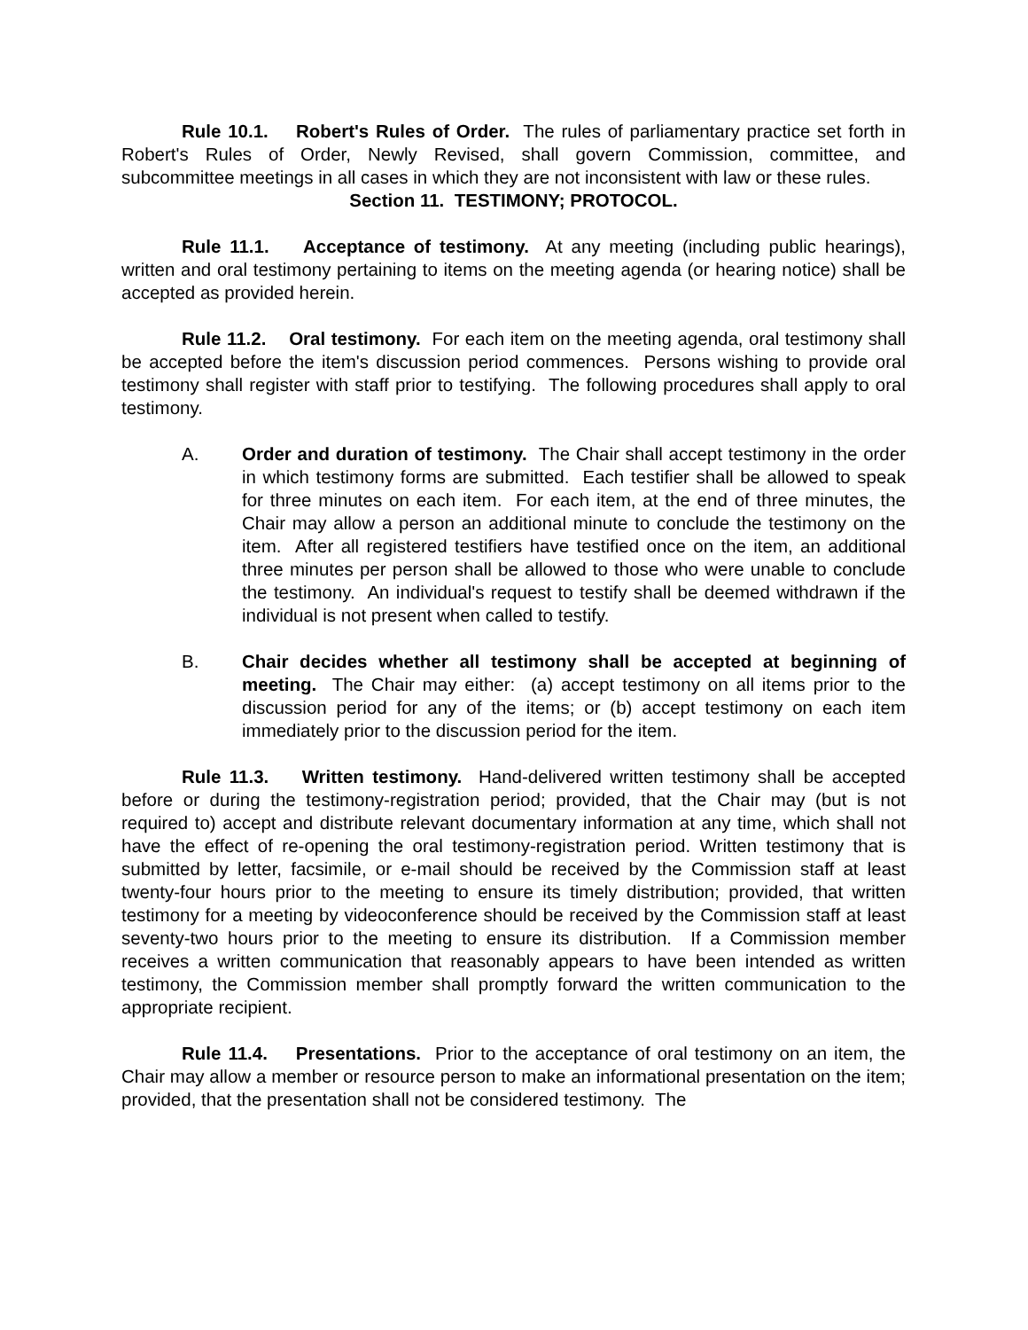Rule 10.1. Robert's Rules of Order. The rules of parliamentary practice set forth in Robert's Rules of Order, Newly Revised, shall govern Commission, committee, and subcommittee meetings in all cases in which they are not inconsistent with law or these rules.
Section 11. TESTIMONY; PROTOCOL.
Rule 11.1. Acceptance of testimony. At any meeting (including public hearings), written and oral testimony pertaining to items on the meeting agenda (or hearing notice) shall be accepted as provided herein.
Rule 11.2. Oral testimony. For each item on the meeting agenda, oral testimony shall be accepted before the item's discussion period commences. Persons wishing to provide oral testimony shall register with staff prior to testifying. The following procedures shall apply to oral testimony.
A. Order and duration of testimony. The Chair shall accept testimony in the order in which testimony forms are submitted. Each testifier shall be allowed to speak for three minutes on each item. For each item, at the end of three minutes, the Chair may allow a person an additional minute to conclude the testimony on the item. After all registered testifiers have testified once on the item, an additional three minutes per person shall be allowed to those who were unable to conclude the testimony. An individual's request to testify shall be deemed withdrawn if the individual is not present when called to testify.
B. Chair decides whether all testimony shall be accepted at beginning of meeting. The Chair may either: (a) accept testimony on all items prior to the discussion period for any of the items; or (b) accept testimony on each item immediately prior to the discussion period for the item.
Rule 11.3. Written testimony. Hand-delivered written testimony shall be accepted before or during the testimony-registration period; provided, that the Chair may (but is not required to) accept and distribute relevant documentary information at any time, which shall not have the effect of re-opening the oral testimony-registration period. Written testimony that is submitted by letter, facsimile, or e-mail should be received by the Commission staff at least twenty-four hours prior to the meeting to ensure its timely distribution; provided, that written testimony for a meeting by videoconference should be received by the Commission staff at least seventy-two hours prior to the meeting to ensure its distribution. If a Commission member receives a written communication that reasonably appears to have been intended as written testimony, the Commission member shall promptly forward the written communication to the appropriate recipient.
Rule 11.4. Presentations. Prior to the acceptance of oral testimony on an item, the Chair may allow a member or resource person to make an informational presentation on the item; provided, that the presentation shall not be considered testimony. The